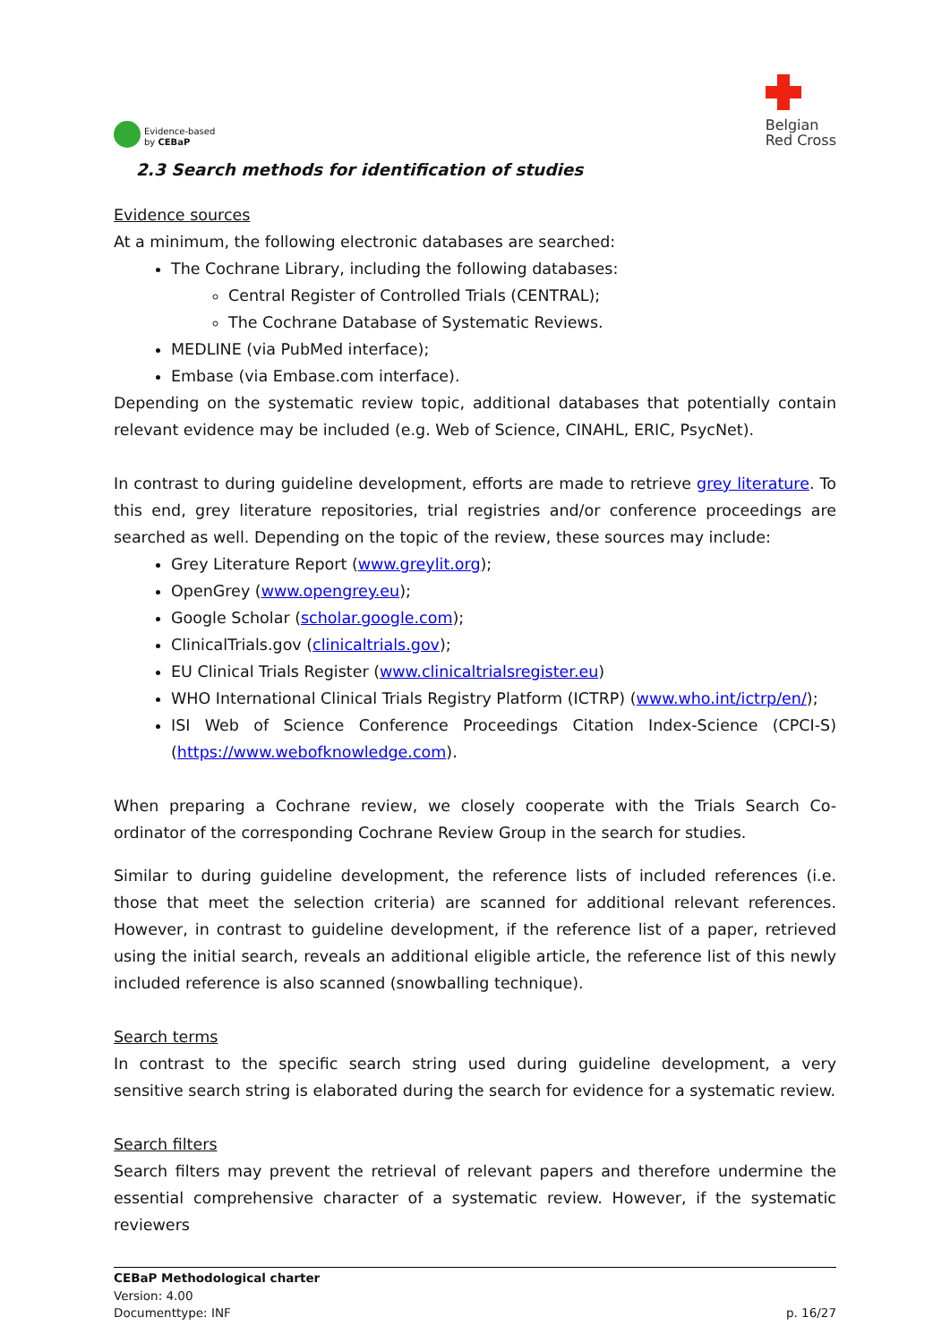Evidence-based
by CEBaP
Belgian
Red Cross
2.3 Search methods for identification of studies
Evidence sources
At a minimum, the following electronic databases are searched:
The Cochrane Library, including the following databases:
Central Register of Controlled Trials (CENTRAL);
The Cochrane Database of Systematic Reviews.
MEDLINE (via PubMed interface);
Embase (via Embase.com interface).
Depending on the systematic review topic, additional databases that potentially contain relevant evidence may be included (e.g. Web of Science, CINAHL, ERIC, PsycNet).
In contrast to during guideline development, efforts are made to retrieve grey literature. To this end, grey literature repositories, trial registries and/or conference proceedings are searched as well. Depending on the topic of the review, these sources may include:
Grey Literature Report (www.greylit.org);
OpenGrey (www.opengrey.eu);
Google Scholar (scholar.google.com);
ClinicalTrials.gov (clinicaltrials.gov);
EU Clinical Trials Register (www.clinicaltrialsregister.eu)
WHO International Clinical Trials Registry Platform (ICTRP) (www.who.int/ictrp/en/);
ISI Web of Science Conference Proceedings Citation Index-Science (CPCI-S) (https://www.webofknowledge.com).
When preparing a Cochrane review, we closely cooperate with the Trials Search Co-ordinator of the corresponding Cochrane Review Group in the search for studies.
Similar to during guideline development, the reference lists of included references (i.e. those that meet the selection criteria) are scanned for additional relevant references. However, in contrast to guideline development, if the reference list of a paper, retrieved using the initial search, reveals an additional eligible article, the reference list of this newly included reference is also scanned (snowballing technique).
Search terms
In contrast to the specific search string used during guideline development, a very sensitive search string is elaborated during the search for evidence for a systematic review.
Search filters
Search filters may prevent the retrieval of relevant papers and therefore undermine the essential comprehensive character of a systematic review. However, if the systematic reviewers
CEBaP Methodological charter
Version: 4.00
Documenttype: INF p. 16/27